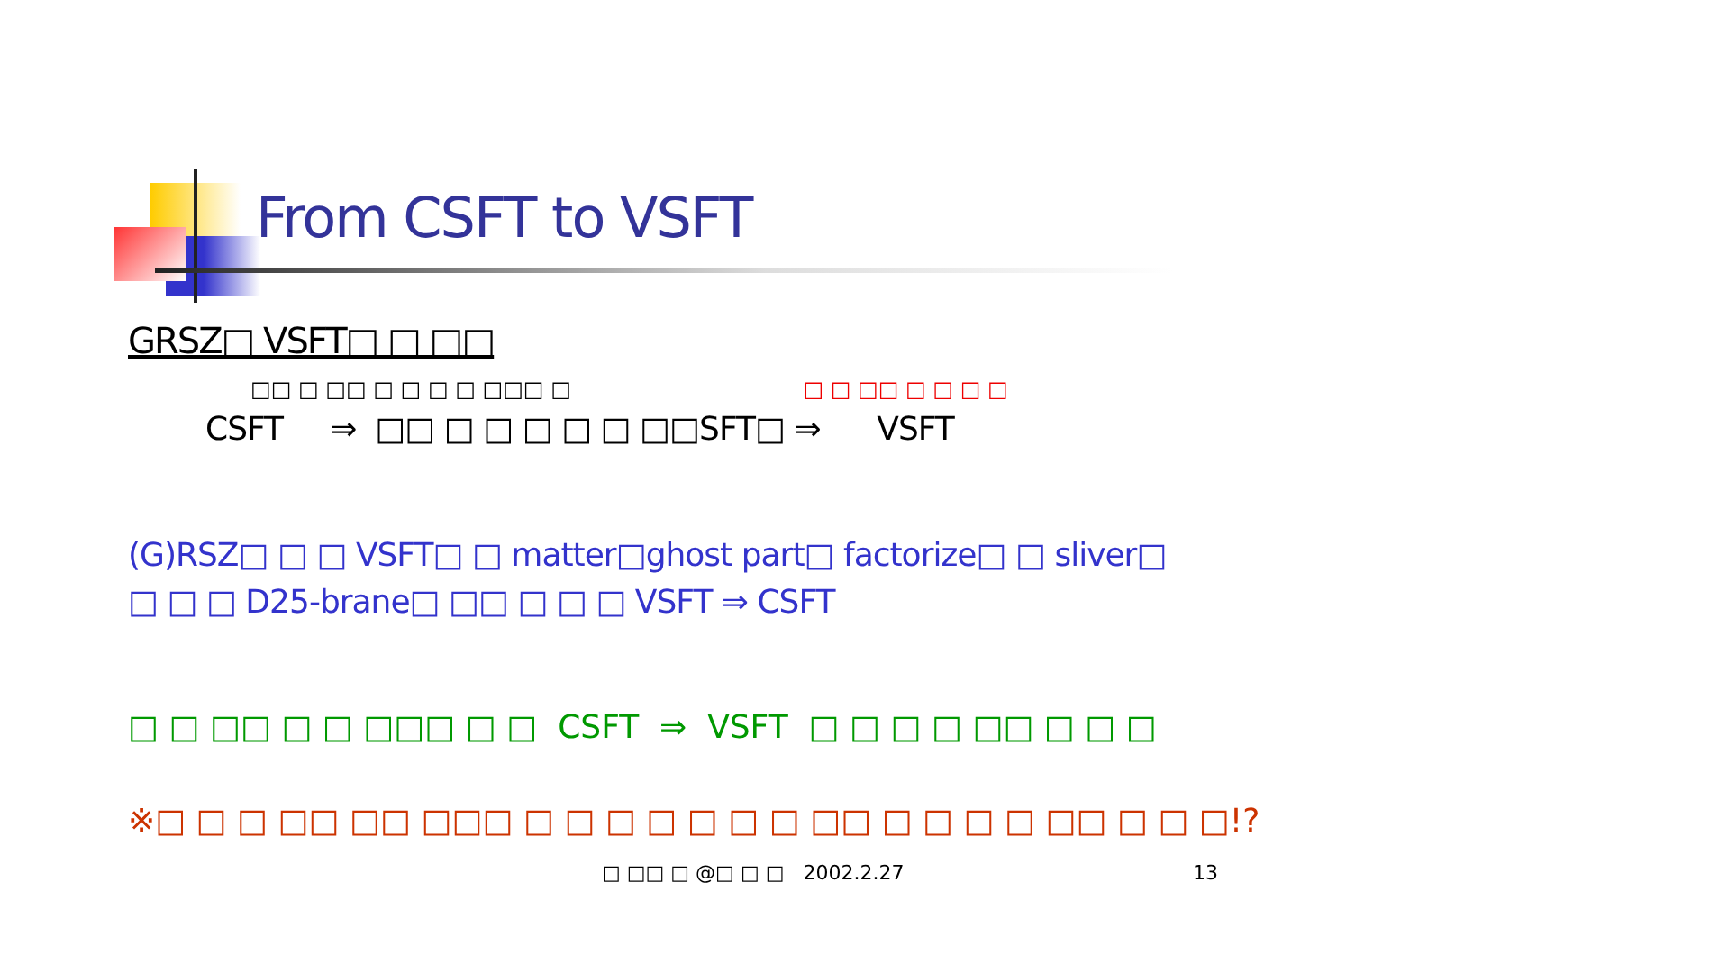From CSFT to VSFT
GRSZ□ VSFT□ □ □□
□□ □ □□ □ □ □ □ □□□ □ □ □ □□ □ □ □ □
CSFT ⇒ □□ □ □ □ □ □ □□SFT□ ⇒ VSFT
(G)RSZ□ □ □ VSFT□ □ matter□ghost part□ factorize□ □ sliver□
□ □ □ D25-brane□ □□ □ □ □ VSFT ⇒ CSFT
□ □ □□ □ □ □□□ □ □ CSFT ⇒ VSFT □ □ □ □ □□ □ □ □
※□ □ □ □□ □□ □□□ □ □ □ □ □ □ □ □□ □ □ □ □ □□ □ □ □!?
□ □□ □ @□ □ □ 2002.2.27 13